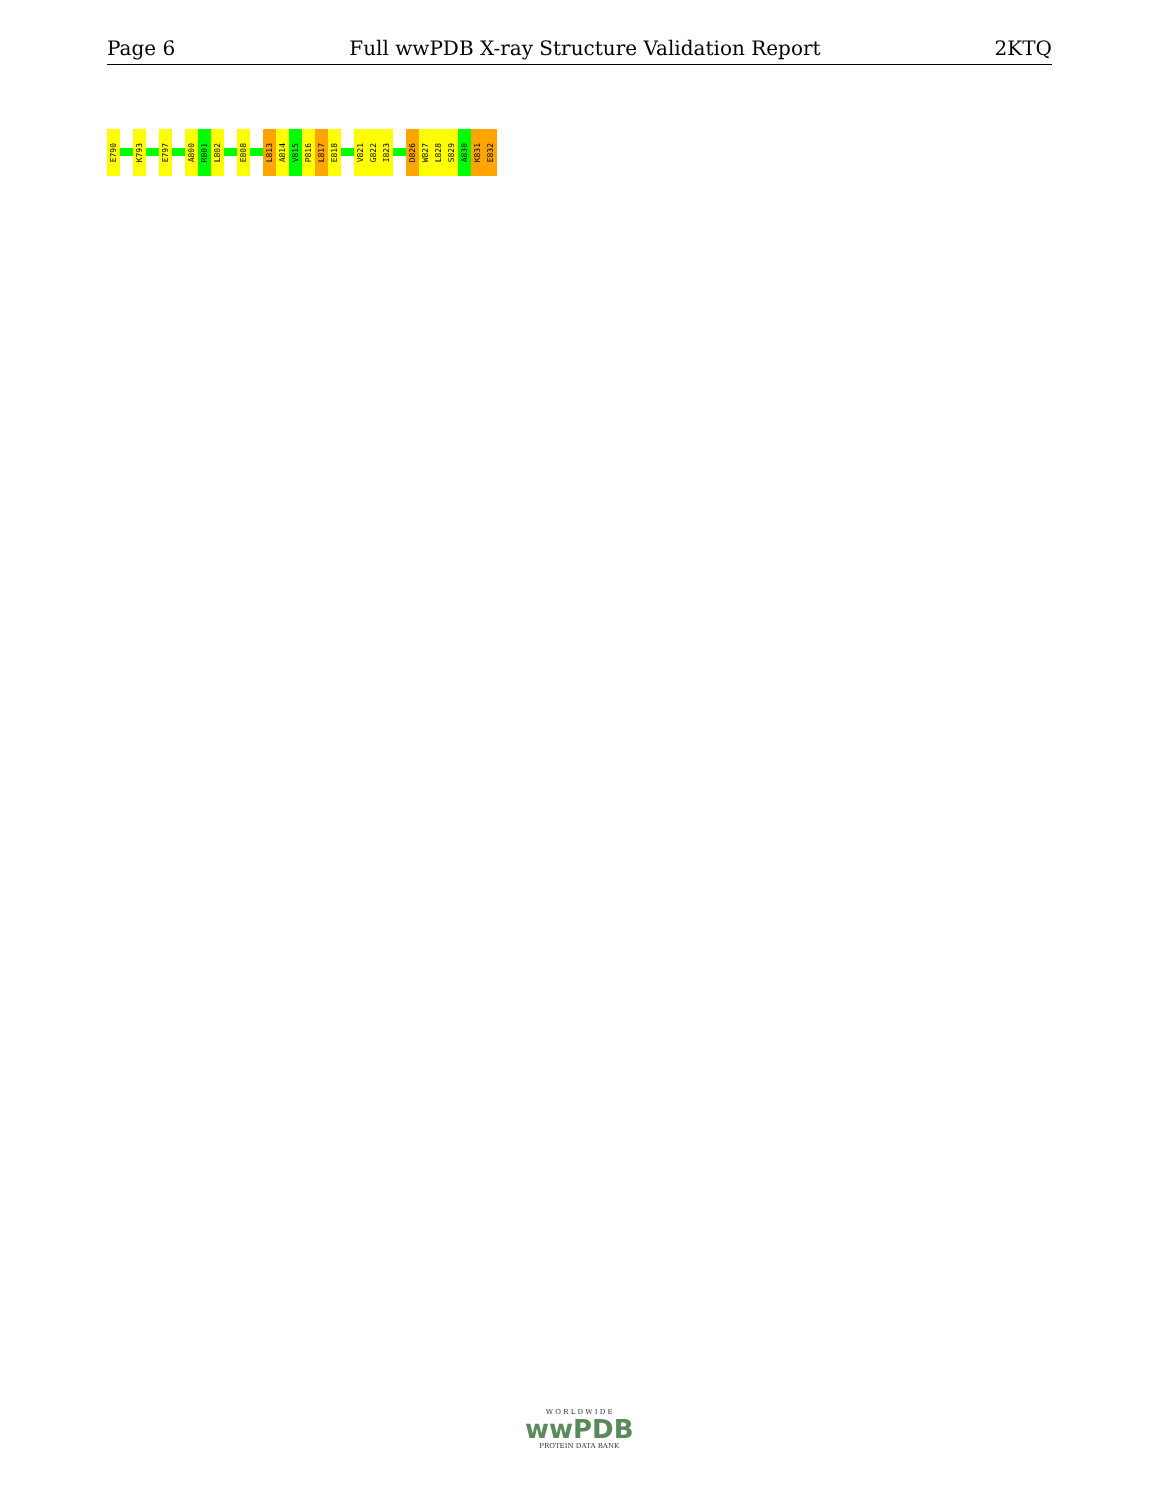Page 6 Full wwPDB X-ray Structure Validation Report 2KTQ
E790
K793
E797
A800
R801
L802
E808
L813
A814
V815
P816
L817
E818
V821
G822
I823
D826
W827
L828
S829
A830
K831
E832
W O R L D W I D E
wwPDB
PROTEIN DATA BANK